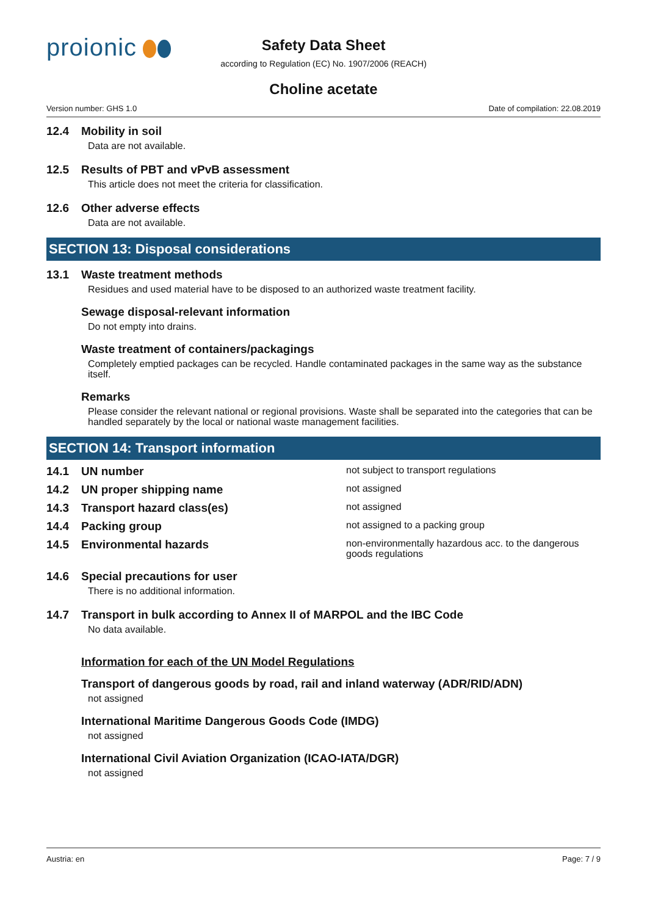proionic
Safety Data Sheet
according to Regulation (EC) No. 1907/2006 (REACH)
Choline acetate
Version number: GHS 1.0 Date of compilation: 22.08.2019
12.4 Mobility in soil
Data are not available.
12.5 Results of PBT and vPvB assessment
This article does not meet the criteria for classification.
12.6 Other adverse effects
Data are not available.
SECTION 13: Disposal considerations
13.1 Waste treatment methods
Residues and used material have to be disposed to an authorized waste treatment facility.
Sewage disposal-relevant information
Do not empty into drains.
Waste treatment of containers/packagings
Completely emptied packages can be recycled. Handle contaminated packages in the same way as the substance itself.
Remarks
Please consider the relevant national or regional provisions. Waste shall be separated into the categories that can be handled separately by the local or national waste management facilities.
SECTION 14: Transport information
14.1 UN number
not subject to transport regulations
14.2 UN proper shipping name
not assigned
14.3 Transport hazard class(es)
not assigned
14.4 Packing group
not assigned to a packing group
14.5 Environmental hazards
non-environmentally hazardous acc. to the dangerous goods regulations
14.6 Special precautions for user
There is no additional information.
14.7 Transport in bulk according to Annex II of MARPOL and the IBC Code
No data available.
Information for each of the UN Model Regulations
Transport of dangerous goods by road, rail and inland waterway (ADR/RID/ADN)
not assigned
International Maritime Dangerous Goods Code (IMDG)
not assigned
International Civil Aviation Organization (ICAO-IATA/DGR)
not assigned
Austria: en Page: 7 / 9